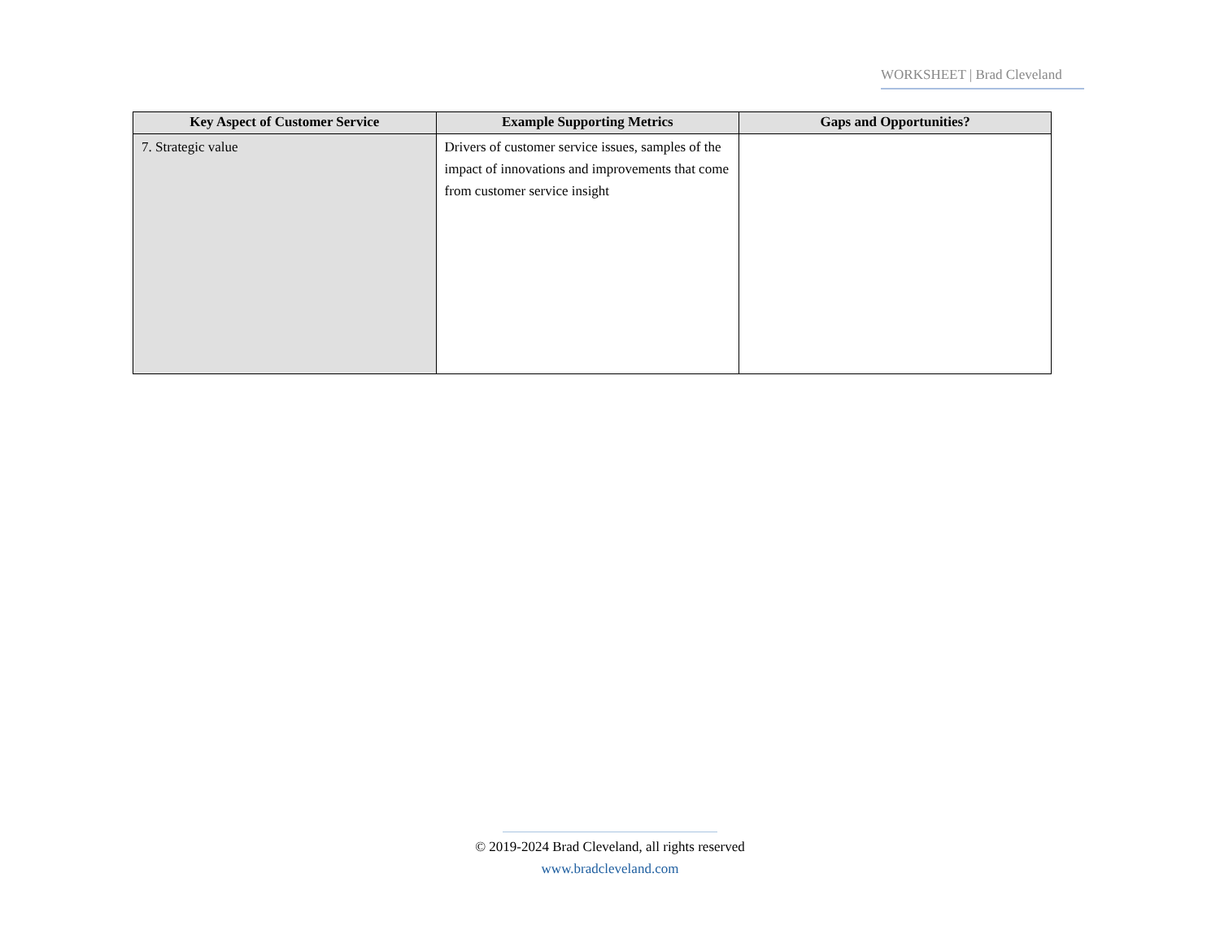WORKSHEET | Brad Cleveland
| Key Aspect of Customer Service | Example Supporting Metrics | Gaps and Opportunities? |
| --- | --- | --- |
| 7. Strategic value | Drivers of customer service issues, samples of the impact of innovations and improvements that come from customer service insight | |
© 2019-2024 Brad Cleveland, all rights reserved
www.bradcleveland.com